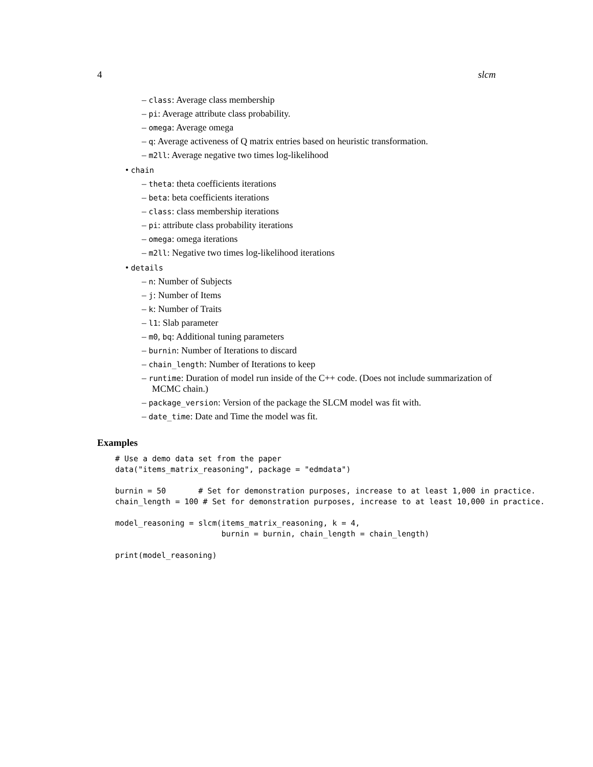4 slcm
– class: Average class membership
– pi: Average attribute class probability.
– omega: Average omega
– q: Average activeness of Q matrix entries based on heuristic transformation.
– m2ll: Average negative two times log-likelihood
• chain
– theta: theta coefficients iterations
– beta: beta coefficients iterations
– class: class membership iterations
– pi: attribute class probability iterations
– omega: omega iterations
– m2ll: Negative two times log-likelihood iterations
• details
– n: Number of Subjects
– j: Number of Items
– k: Number of Traits
– l1: Slab parameter
– m0, bq: Additional tuning parameters
– burnin: Number of Iterations to discard
– chain_length: Number of Iterations to keep
– runtime: Duration of model run inside of the C++ code. (Does not include summarization of MCMC chain.)
– package_version: Version of the package the SLCM model was fit with.
– date_time: Date and Time the model was fit.
Examples
# Use a demo data set from the paper
data("items_matrix_reasoning", package = "edmdata")

burnin = 50       # Set for demonstration purposes, increase to at least 1,000 in practice.
chain_length = 100 # Set for demonstration purposes, increase to at least 10,000 in practice.

model_reasoning = slcm(items_matrix_reasoning, k = 4,
                       burnin = burnin, chain_length = chain_length)

print(model_reasoning)